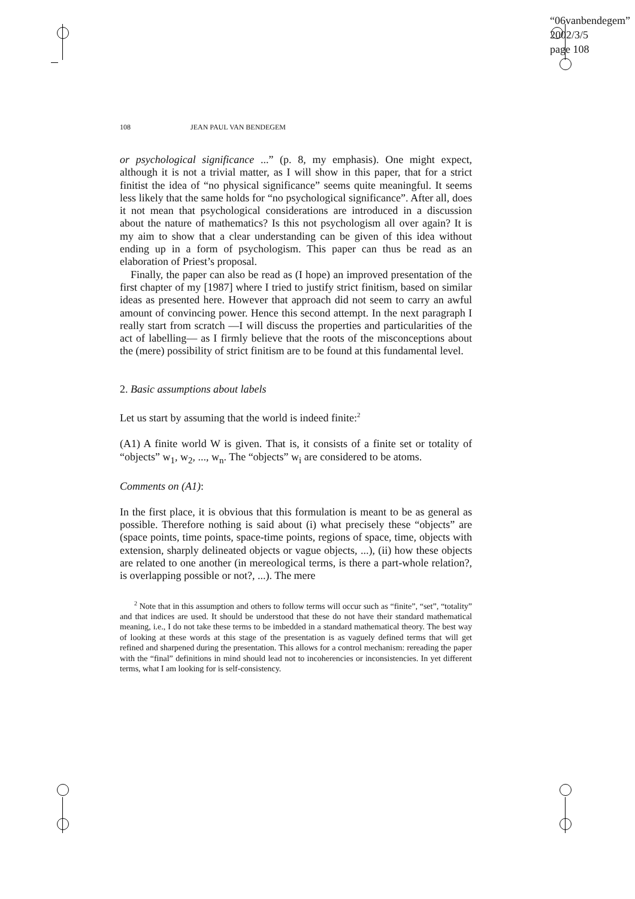“06vanbendegem”
2002/3/5
page 108
108 JEAN PAUL VAN BENDEGEM
or psychological significance ...” (p. 8, my emphasis). One might expect, although it is not a trivial matter, as I will show in this paper, that for a strict finitist the idea of “no physical significance” seems quite meaningful. It seems less likely that the same holds for “no psychological significance”. After all, does it not mean that psychological considerations are introduced in a discussion about the nature of mathematics? Is this not psychologism all over again? It is my aim to show that a clear understanding can be given of this idea without ending up in a form of psychologism. This paper can thus be read as an elaboration of Priest’s proposal.
Finally, the paper can also be read as (I hope) an improved presentation of the first chapter of my [1987] where I tried to justify strict finitism, based on similar ideas as presented here. However that approach did not seem to carry an awful amount of convincing power. Hence this second attempt. In the next paragraph I really start from scratch —I will discuss the properties and particularities of the act of labelling— as I firmly believe that the roots of the misconceptions about the (mere) possibility of strict finitism are to be found at this fundamental level.
2. Basic assumptions about labels
Let us start by assuming that the world is indeed finite:<sup>2</sup>
(A1) A finite world W is given. That is, it consists of a finite set or totality of “objects” w<sub>1</sub>, w<sub>2</sub>, ..., w<sub>n</sub>. The “objects” w<sub>i</sub> are considered to be atoms.
Comments on (A1):
In the first place, it is obvious that this formulation is meant to be as general as possible. Therefore nothing is said about (i) what precisely these “objects” are (space points, time points, space-time points, regions of space, time, objects with extension, sharply delineated objects or vague objects, ...), (ii) how these objects are related to one another (in mereological terms, is there a part-whole relation?, is overlapping possible or not?, ...). The mere
<sup>2</sup> Note that in this assumption and others to follow terms will occur such as “finite”, “set”, “totality” and that indices are used. It should be understood that these do not have their standard mathematical meaning, i.e., I do not take these terms to be imbedded in a standard mathematical theory. The best way of looking at these words at this stage of the presentation is as vaguely defined terms that will get refined and sharpened during the presentation. This allows for a control mechanism: rereading the paper with the “final” definitions in mind should lead not to incoherencies or inconsistencies. In yet different terms, what I am looking for is self-consistency.